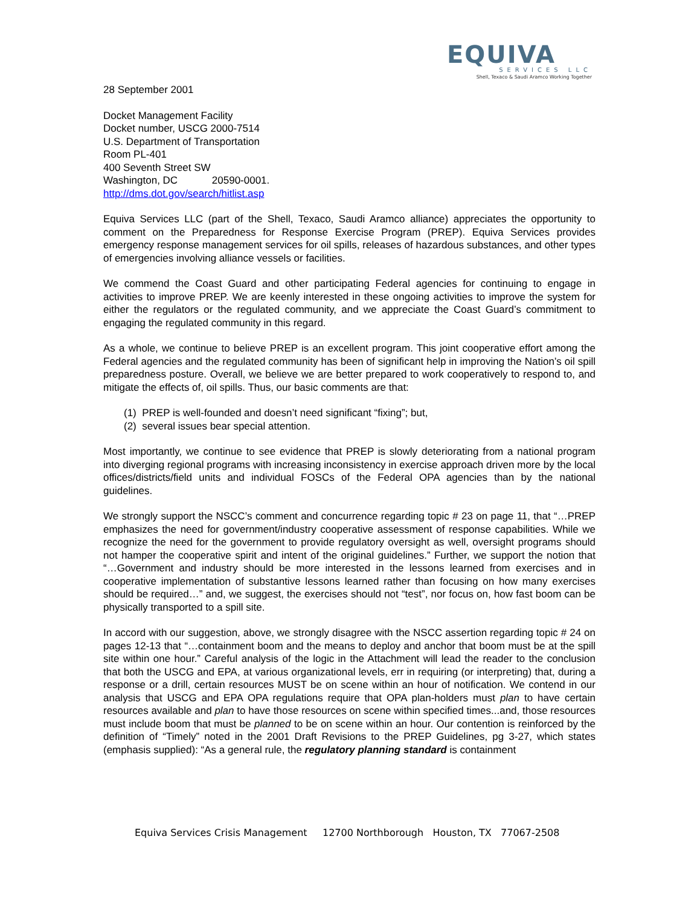EQUIVA
SERVICES LLC
Shell, Texaco & Saudi Aramco Working Together
28 September 2001
Docket Management Facility
Docket number, USCG 2000-7514
U.S. Department of Transportation
Room PL-401
400 Seventh Street SW
Washington, DC 20590-0001.
http://dms.dot.gov/search/hitlist.asp
Equiva Services LLC (part of the Shell, Texaco, Saudi Aramco alliance) appreciates the opportunity to comment on the Preparedness for Response Exercise Program (PREP). Equiva Services provides emergency response management services for oil spills, releases of hazardous substances, and other types of emergencies involving alliance vessels or facilities.
We commend the Coast Guard and other participating Federal agencies for continuing to engage in activities to improve PREP. We are keenly interested in these ongoing activities to improve the system for either the regulators or the regulated community, and we appreciate the Coast Guard’s commitment to engaging the regulated community in this regard.
As a whole, we continue to believe PREP is an excellent program. This joint cooperative effort among the Federal agencies and the regulated community has been of significant help in improving the Nation’s oil spill preparedness posture. Overall, we believe we are better prepared to work cooperatively to respond to, and mitigate the effects of, oil spills. Thus, our basic comments are that:
(1) PREP is well-founded and doesn’t need significant “fixing”; but,
(2) several issues bear special attention.
Most importantly, we continue to see evidence that PREP is slowly deteriorating from a national program into diverging regional programs with increasing inconsistency in exercise approach driven more by the local offices/districts/field units and individual FOSCs of the Federal OPA agencies than by the national guidelines.
We strongly support the NSCC’s comment and concurrence regarding topic # 23 on page 11, that “…PREP emphasizes the need for government/industry cooperative assessment of response capabilities. While we recognize the need for the government to provide regulatory oversight as well, oversight programs should not hamper the cooperative spirit and intent of the original guidelines.” Further, we support the notion that “…Government and industry should be more interested in the lessons learned from exercises and in cooperative implementation of substantive lessons learned rather than focusing on how many exercises should be required…” and, we suggest, the exercises should not “test”, nor focus on, how fast boom can be physically transported to a spill site.
In accord with our suggestion, above, we strongly disagree with the NSCC assertion regarding topic # 24 on pages 12-13 that “…containment boom and the means to deploy and anchor that boom must be at the spill site within one hour.” Careful analysis of the logic in the Attachment will lead the reader to the conclusion that both the USCG and EPA, at various organizational levels, err in requiring (or interpreting) that, during a response or a drill, certain resources MUST be on scene within an hour of notification. We contend in our analysis that USCG and EPA OPA regulations require that OPA plan-holders must plan to have certain resources available and plan to have those resources on scene within specified times...and, those resources must include boom that must be planned to be on scene within an hour. Our contention is reinforced by the definition of “Timely” noted in the 2001 Draft Revisions to the PREP Guidelines, pg 3-27, which states (emphasis supplied): “As a general rule, the regulatory planning standard is containment
Equiva Services Crisis Management 12700 Northborough Houston, TX 77067-2508